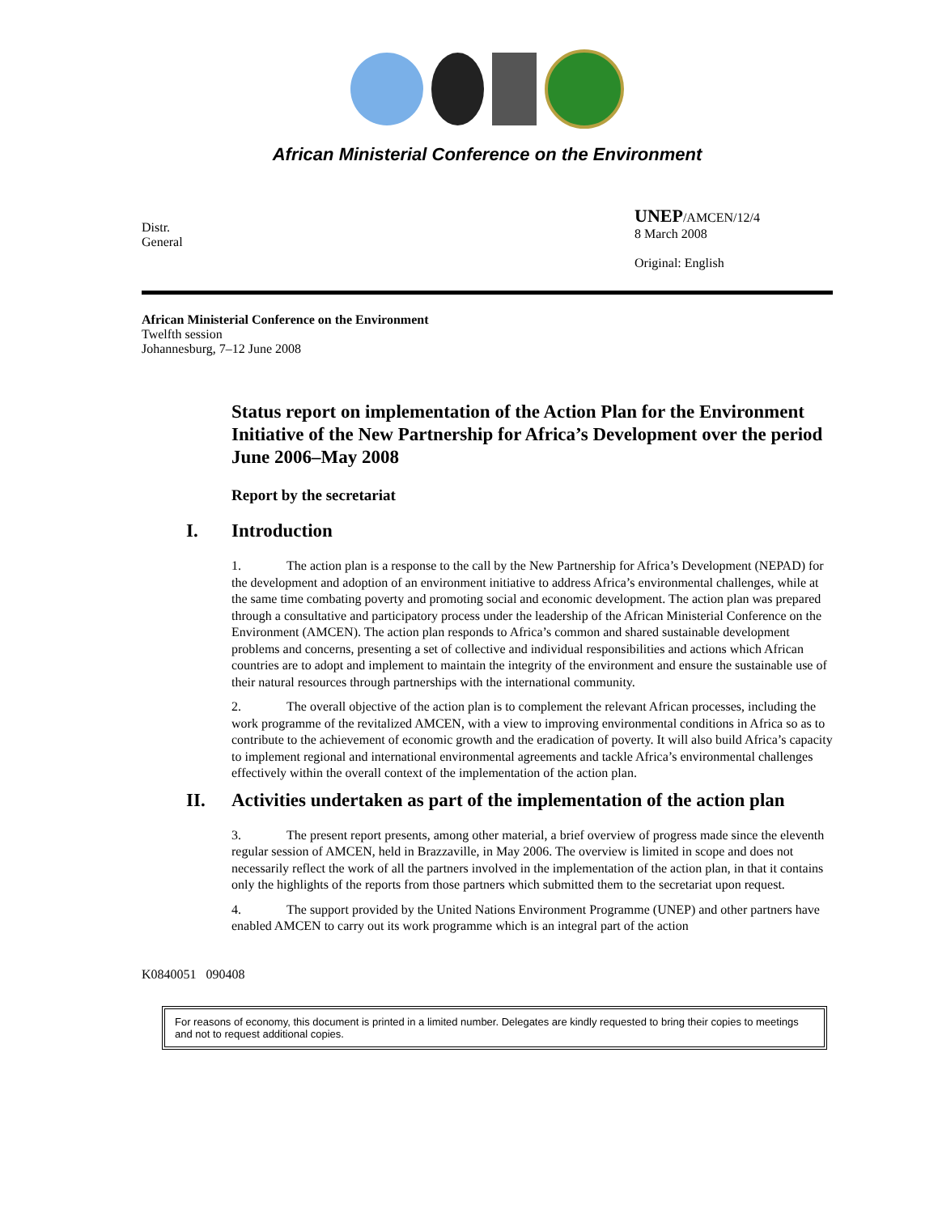African Ministerial Conference on the Environment
Distr.
General
UNEP/AMCEN/12/4
8 March 2008
Original: English
African Ministerial Conference on the Environment
Twelfth session
Johannesburg, 7–12 June 2008
Status report on implementation of the Action Plan for the Environment Initiative of the New Partnership for Africa’s Development over the period June 2006–May 2008
Report by the secretariat
I. Introduction
1. The action plan is a response to the call by the New Partnership for Africa’s Development (NEPAD) for the development and adoption of an environment initiative to address Africa’s environmental challenges, while at the same time combating poverty and promoting social and economic development. The action plan was prepared through a consultative and participatory process under the leadership of the African Ministerial Conference on the Environment (AMCEN). The action plan responds to Africa’s common and shared sustainable development problems and concerns, presenting a set of collective and individual responsibilities and actions which African countries are to adopt and implement to maintain the integrity of the environment and ensure the sustainable use of their natural resources through partnerships with the international community.
2. The overall objective of the action plan is to complement the relevant African processes, including the work programme of the revitalized AMCEN, with a view to improving environmental conditions in Africa so as to contribute to the achievement of economic growth and the eradication of poverty. It will also build Africa’s capacity to implement regional and international environmental agreements and tackle Africa’s environmental challenges effectively within the overall context of the implementation of the action plan.
II. Activities undertaken as part of the implementation of the action plan
3. The present report presents, among other material, a brief overview of progress made since the eleventh regular session of AMCEN, held in Brazzaville, in May 2006. The overview is limited in scope and does not necessarily reflect the work of all the partners involved in the implementation of the action plan, in that it contains only the highlights of the reports from those partners which submitted them to the secretariat upon request.
4. The support provided by the United Nations Environment Programme (UNEP) and other partners have enabled AMCEN to carry out its work programme which is an integral part of the action
K0840051 090408
For reasons of economy, this document is printed in a limited number. Delegates are kindly requested to bring their copies to meetings and not to request additional copies.